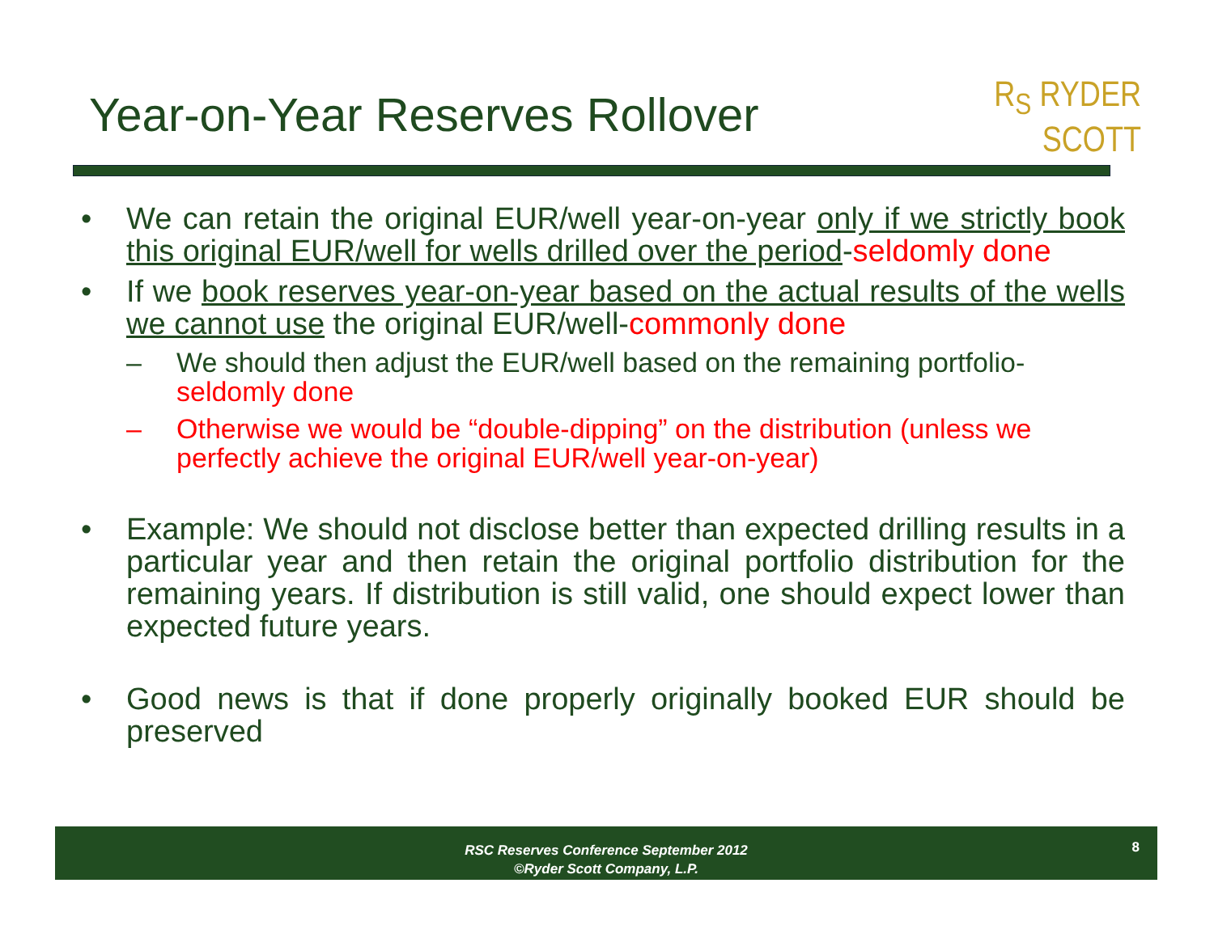Year-on-Year Reserves Rollover
R<sub>S</sub> RYDER
SCOTT
• We can retain the original EUR/well year-on-year only if we strictly book this original EUR/well for wells drilled over the period-seldomly done
• If we book reserves year-on-year based on the actual results of the wells we cannot use the original EUR/well-commonly done
– We should then adjust the EUR/well based on the remaining portfolio-seldomly done
– Otherwise we would be “double-dipping” on the distribution (unless we perfectly achieve the original EUR/well year-on-year)
• Example: We should not disclose better than expected drilling results in a particular year and then retain the original portfolio distribution for the remaining years. If distribution is still valid, one should expect lower than expected future years.
• Good news is that if done properly originally booked EUR should be preserved
RSC Reserves Conference September 2012
©Ryder Scott Company, L.P.
8